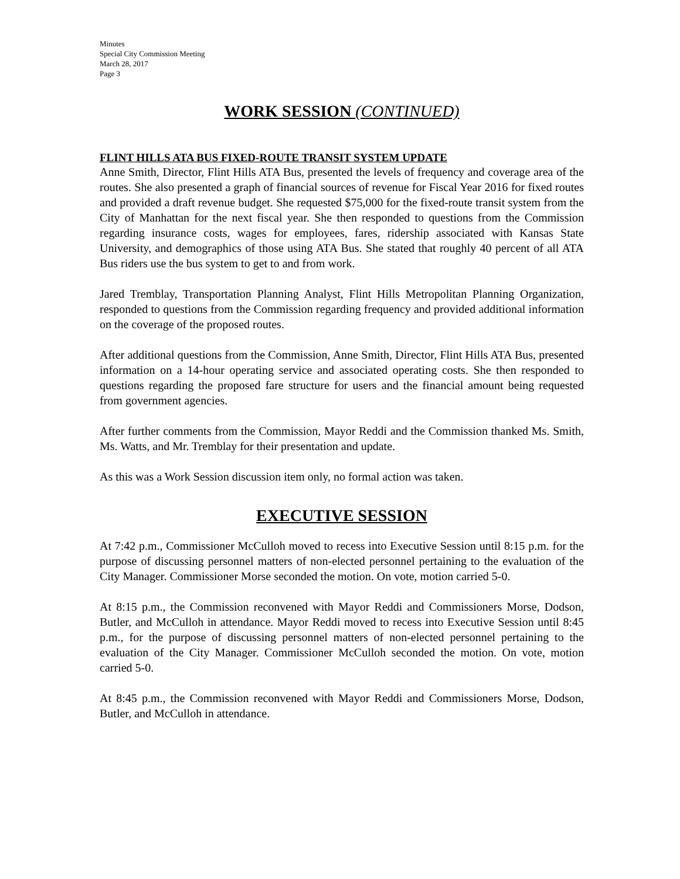Minutes
Special City Commission Meeting
March 28, 2017
Page 3
WORK SESSION (CONTINUED)
FLINT HILLS ATA BUS FIXED-ROUTE TRANSIT SYSTEM UPDATE
Anne Smith, Director, Flint Hills ATA Bus, presented the levels of frequency and coverage area of the routes. She also presented a graph of financial sources of revenue for Fiscal Year 2016 for fixed routes and provided a draft revenue budget. She requested $75,000 for the fixed-route transit system from the City of Manhattan for the next fiscal year. She then responded to questions from the Commission regarding insurance costs, wages for employees, fares, ridership associated with Kansas State University, and demographics of those using ATA Bus. She stated that roughly 40 percent of all ATA Bus riders use the bus system to get to and from work.
Jared Tremblay, Transportation Planning Analyst, Flint Hills Metropolitan Planning Organization, responded to questions from the Commission regarding frequency and provided additional information on the coverage of the proposed routes.
After additional questions from the Commission, Anne Smith, Director, Flint Hills ATA Bus, presented information on a 14-hour operating service and associated operating costs. She then responded to questions regarding the proposed fare structure for users and the financial amount being requested from government agencies.
After further comments from the Commission, Mayor Reddi and the Commission thanked Ms. Smith, Ms. Watts, and Mr. Tremblay for their presentation and update.
As this was a Work Session discussion item only, no formal action was taken.
EXECUTIVE SESSION
At 7:42 p.m., Commissioner McCulloh moved to recess into Executive Session until 8:15 p.m. for the purpose of discussing personnel matters of non-elected personnel pertaining to the evaluation of the City Manager. Commissioner Morse seconded the motion. On vote, motion carried 5-0.
At 8:15 p.m., the Commission reconvened with Mayor Reddi and Commissioners Morse, Dodson, Butler, and McCulloh in attendance. Mayor Reddi moved to recess into Executive Session until 8:45 p.m., for the purpose of discussing personnel matters of non-elected personnel pertaining to the evaluation of the City Manager. Commissioner McCulloh seconded the motion. On vote, motion carried 5-0.
At 8:45 p.m., the Commission reconvened with Mayor Reddi and Commissioners Morse, Dodson, Butler, and McCulloh in attendance.